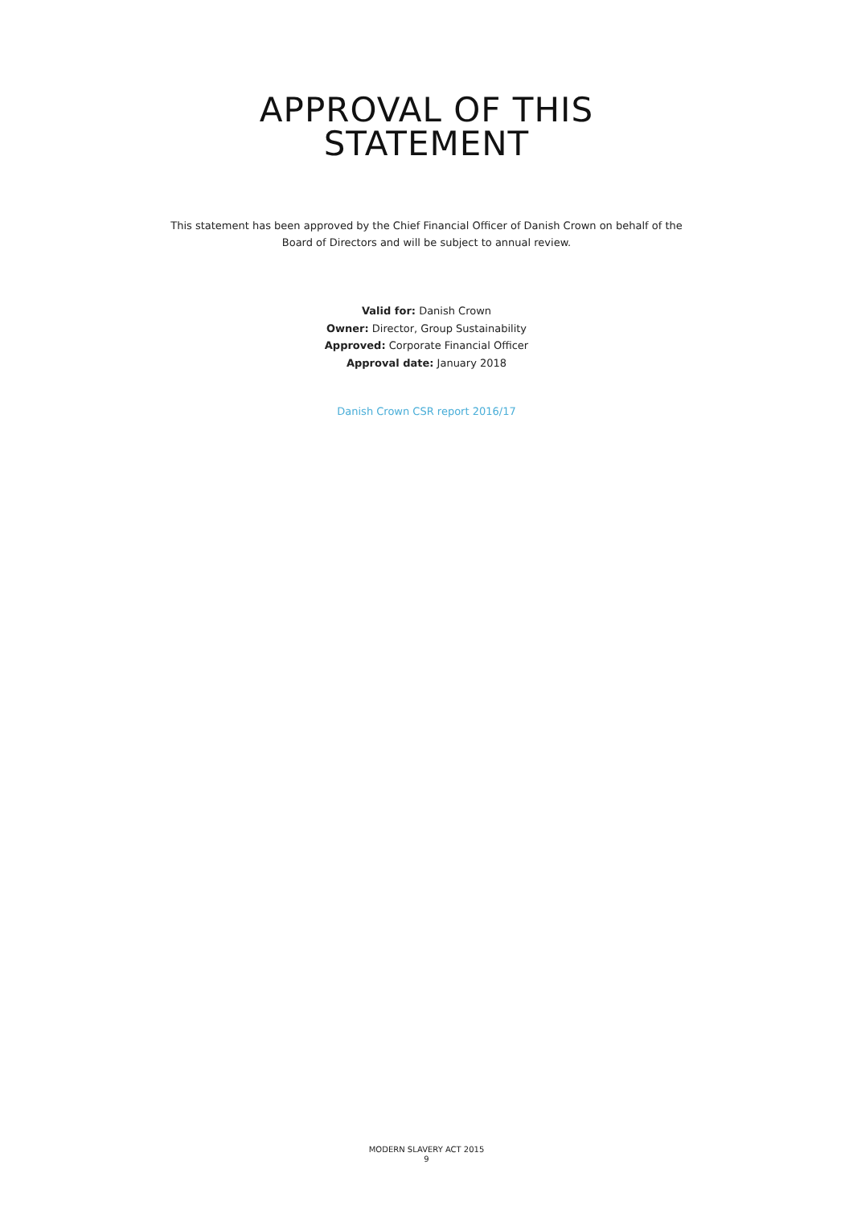APPROVAL OF THIS
STATEMENT
This statement has been approved by the Chief Financial Officer of Danish Crown on behalf of the Board of Directors and will be subject to annual review.
Valid for: Danish Crown
Owner: Director, Group Sustainability
Approved: Corporate Financial Officer
Approval date: January 2018
Danish Crown CSR report 2016/17
MODERN SLAVERY ACT 2015
9